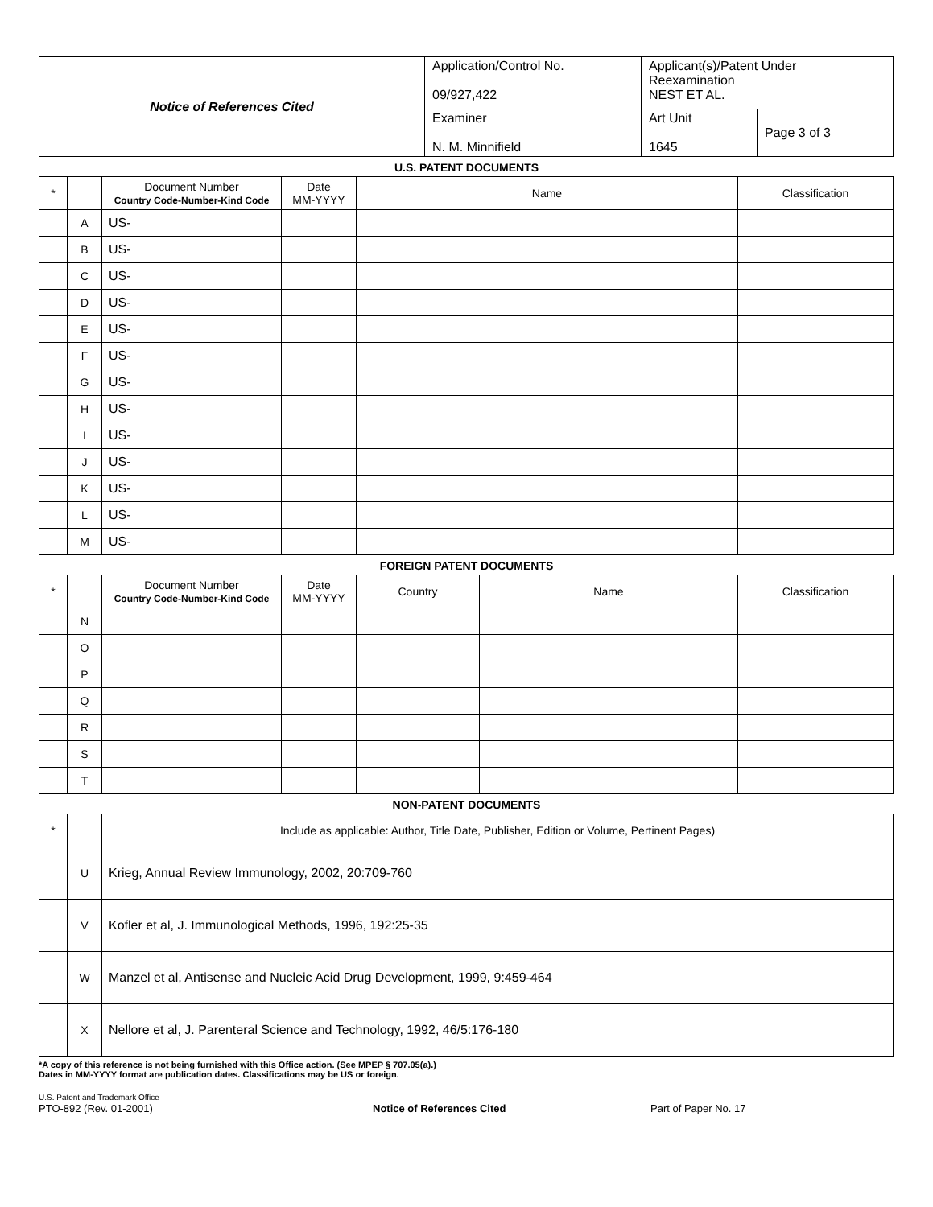| Notice of References Cited | Application/Control No. 09/927,422 | Applicant(s)/Patent Under Reexamination NEST ET AL. | |
| | Examiner N. M. Minnifield | Art Unit 1645 | Page 3 of 3 |
U.S. PATENT DOCUMENTS
| * | | Document Number Country Code-Number-Kind Code | Date MM-YYYY | Name | Classification |
| --- | --- | --- | --- | --- | --- |
| | A | US- | | | |
| | B | US- | | | |
| | C | US- | | | |
| | D | US- | | | |
| | E | US- | | | |
| | F | US- | | | |
| | G | US- | | | |
| | H | US- | | | |
| | I | US- | | | |
| | J | US- | | | |
| | K | US- | | | |
| | L | US- | | | |
| | M | US- | | | |
FOREIGN PATENT DOCUMENTS
| * | | Document Number Country Code-Number-Kind Code | Date MM-YYYY | Country | Name | Classification |
| --- | --- | --- | --- | --- | --- | --- |
| | N | | | | | |
| | O | | | | | |
| | P | | | | | |
| | Q | | | | | |
| | R | | | | | |
| | S | | | | | |
| | T | | | | | |
NON-PATENT DOCUMENTS
| * | | Include as applicable: Author, Title Date, Publisher, Edition or Volume, Pertinent Pages) |
| --- | --- | --- |
| | U | Krieg, Annual Review Immunology, 2002, 20:709-760 |
| | V | Kofler et al, J. Immunological Methods, 1996, 192:25-35 |
| | W | Manzel et al, Antisense and Nucleic Acid Drug Development, 1999, 9:459-464 |
| | X | Nellore et al, J. Parenteral Science and Technology, 1992, 46/5:176-180 |
*A copy of this reference is not being furnished with this Office action. (See MPEP § 707.05(a).)
Dates in MM-YYYY format are publication dates. Classifications may be US or foreign.
U.S. Patent and Trademark Office
PTO-892 (Rev. 01-2001)
Notice of References Cited
Part of Paper No. 17